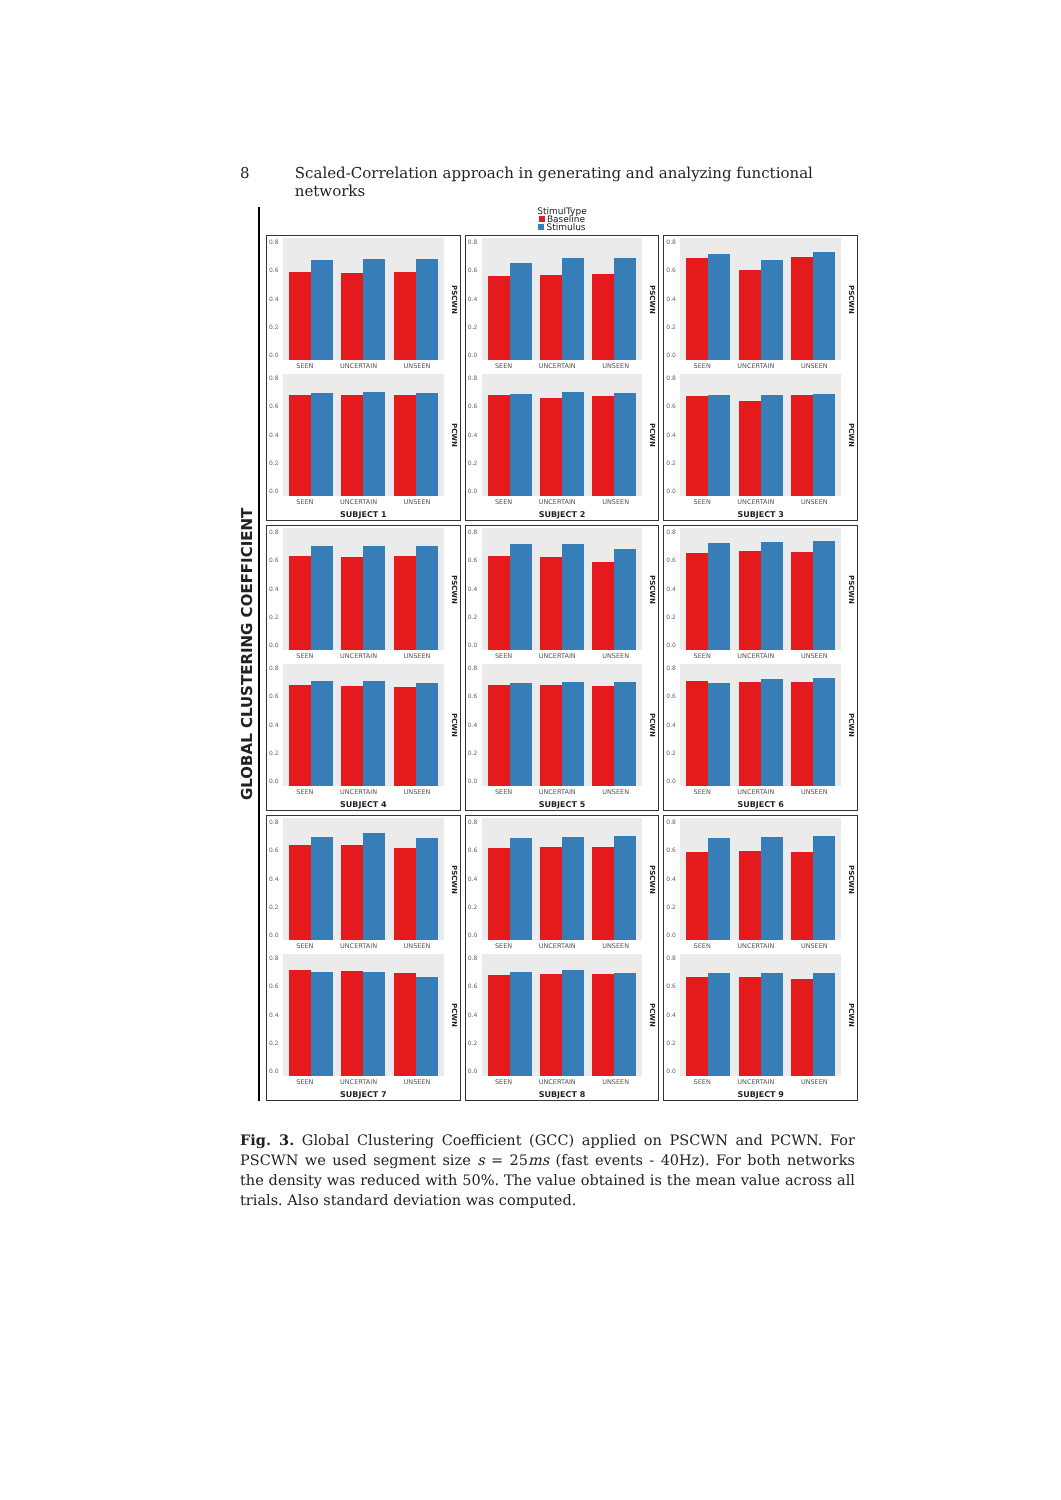8 Scaled-Correlation approach in generating and analyzing functional networks
GLOBAL CLUSTERING COEFFICIENT
StimulType
Baseline
Stimulus
0.8
0.6
0.4
0.2
0.0
PSCWN
SEEN UNCERTAIN UNSEEN
0.8
0.6
0.4
0.2
0.0
PCWN
SEEN UNCERTAIN UNSEEN
SUBJECT 1
0.8
0.6
0.4
0.2
0.0
PSCWN
SEEN UNCERTAIN UNSEEN
0.8
0.6
0.4
0.2
0.0
PCWN
SEEN UNCERTAIN UNSEEN
SUBJECT 2
0.8
0.6
0.4
0.2
0.0
PSCWN
SEEN UNCERTAIN UNSEEN
0.8
0.6
0.4
0.2
0.0
PCWN
SEEN UNCERTAIN UNSEEN
SUBJECT 3
0.8
0.6
0.4
0.2
0.0
PSCWN
SEEN UNCERTAIN UNSEEN
0.8
0.6
0.4
0.2
0.0
PCWN
SEEN UNCERTAIN UNSEEN
SUBJECT 4
0.8
0.6
0.4
0.2
0.0
PSCWN
SEEN UNCERTAIN UNSEEN
0.8
0.6
0.4
0.2
0.0
PCWN
SEEN UNCERTAIN UNSEEN
SUBJECT 5
0.8
0.6
0.4
0.2
0.0
PSCWN
SEEN UNCERTAIN UNSEEN
0.8
0.6
0.4
0.2
0.0
PCWN
SEEN UNCERTAIN UNSEEN
SUBJECT 6
0.8
0.6
0.4
0.2
0.0
PSCWN
SEEN UNCERTAIN UNSEEN
0.8
0.6
0.4
0.2
0.0
PCWN
SEEN UNCERTAIN UNSEEN
SUBJECT 7
0.8
0.6
0.4
0.2
0.0
PSCWN
SEEN UNCERTAIN UNSEEN
0.8
0.6
0.4
0.2
0.0
PCWN
SEEN UNCERTAIN UNSEEN
SUBJECT 8
0.8
0.6
0.4
0.2
0.0
PSCWN
SEEN UNCERTAIN UNSEEN
0.8
0.6
0.4
0.2
0.0
PCWN
SEEN UNCERTAIN UNSEEN
SUBJECT 9
Fig. 3. Global Clustering Coefficient (GCC) applied on PSCWN and PCWN. For PSCWN we used segment size s = 25ms (fast events - 40Hz). For both networks the density was reduced with 50%. The value obtained is the mean value across all trials. Also standard deviation was computed.